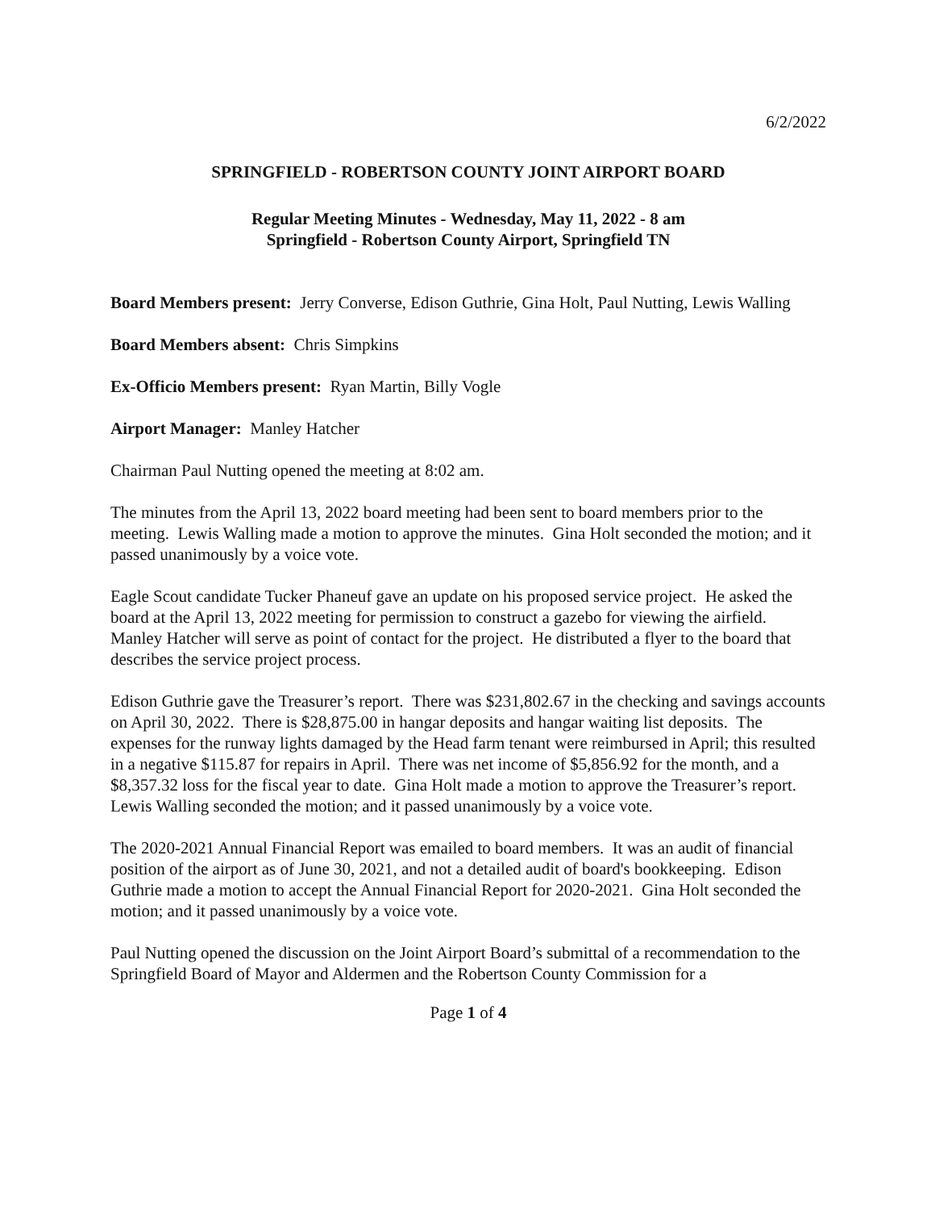6/2/2022
SPRINGFIELD - ROBERTSON COUNTY JOINT AIRPORT BOARD
Regular Meeting Minutes - Wednesday, May 11, 2022 - 8 am
Springfield - Robertson County Airport, Springfield TN
Board Members present: Jerry Converse, Edison Guthrie, Gina Holt, Paul Nutting, Lewis Walling
Board Members absent: Chris Simpkins
Ex-Officio Members present: Ryan Martin, Billy Vogle
Airport Manager: Manley Hatcher
Chairman Paul Nutting opened the meeting at 8:02 am.
The minutes from the April 13, 2022 board meeting had been sent to board members prior to the meeting. Lewis Walling made a motion to approve the minutes. Gina Holt seconded the motion; and it passed unanimously by a voice vote.
Eagle Scout candidate Tucker Phaneuf gave an update on his proposed service project. He asked the board at the April 13, 2022 meeting for permission to construct a gazebo for viewing the airfield. Manley Hatcher will serve as point of contact for the project. He distributed a flyer to the board that describes the service project process.
Edison Guthrie gave the Treasurer’s report. There was $231,802.67 in the checking and savings accounts on April 30, 2022. There is $28,875.00 in hangar deposits and hangar waiting list deposits. The expenses for the runway lights damaged by the Head farm tenant were reimbursed in April; this resulted in a negative $115.87 for repairs in April. There was net income of $5,856.92 for the month, and a $8,357.32 loss for the fiscal year to date. Gina Holt made a motion to approve the Treasurer’s report. Lewis Walling seconded the motion; and it passed unanimously by a voice vote.
The 2020-2021 Annual Financial Report was emailed to board members. It was an audit of financial position of the airport as of June 30, 2021, and not a detailed audit of board's bookkeeping. Edison Guthrie made a motion to accept the Annual Financial Report for 2020-2021. Gina Holt seconded the motion; and it passed unanimously by a voice vote.
Paul Nutting opened the discussion on the Joint Airport Board’s submittal of a recommendation to the Springfield Board of Mayor and Aldermen and the Robertson County Commission for a
Page 1 of 4